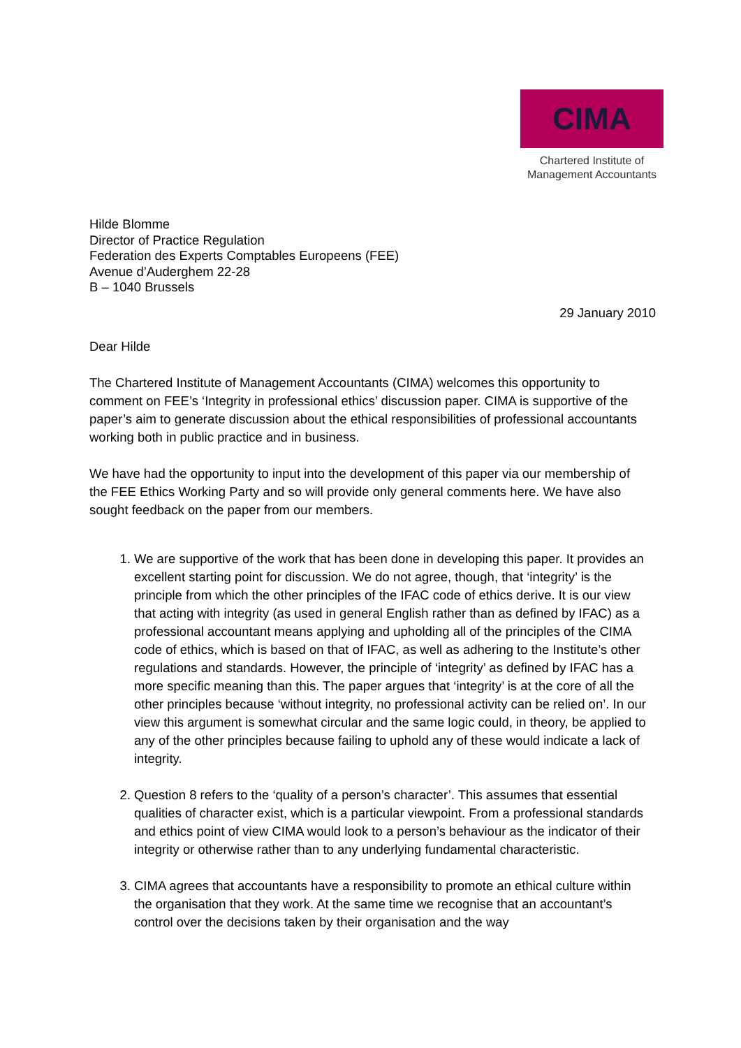CIMA
Chartered Institute of
Management Accountants
Hilde Blomme
Director of Practice Regulation
Federation des Experts Comptables Europeens (FEE)
Avenue d’Auderghem 22-28
B – 1040 Brussels
29 January 2010
Dear Hilde
The Chartered Institute of Management Accountants (CIMA) welcomes this opportunity to comment on FEE’s ‘Integrity in professional ethics’ discussion paper. CIMA is supportive of the paper’s aim to generate discussion about the ethical responsibilities of professional accountants working both in public practice and in business.
We have had the opportunity to input into the development of this paper via our membership of the FEE Ethics Working Party and so will provide only general comments here. We have also sought feedback on the paper from our members.
1. We are supportive of the work that has been done in developing this paper. It provides an excellent starting point for discussion. We do not agree, though, that ‘integrity’ is the principle from which the other principles of the IFAC code of ethics derive. It is our view that acting with integrity (as used in general English rather than as defined by IFAC) as a professional accountant means applying and upholding all of the principles of the CIMA code of ethics, which is based on that of IFAC, as well as adhering to the Institute’s other regulations and standards. However, the principle of ‘integrity’ as defined by IFAC has a more specific meaning than this. The paper argues that ‘integrity’ is at the core of all the other principles because ‘without integrity, no professional activity can be relied on’. In our view this argument is somewhat circular and the same logic could, in theory, be applied to any of the other principles because failing to uphold any of these would indicate a lack of integrity.
2. Question 8 refers to the ‘quality of a person’s character’. This assumes that essential qualities of character exist, which is a particular viewpoint. From a professional standards and ethics point of view CIMA would look to a person’s behaviour as the indicator of their integrity or otherwise rather than to any underlying fundamental characteristic.
3. CIMA agrees that accountants have a responsibility to promote an ethical culture within the organisation that they work. At the same time we recognise that an accountant’s control over the decisions taken by their organisation and the way